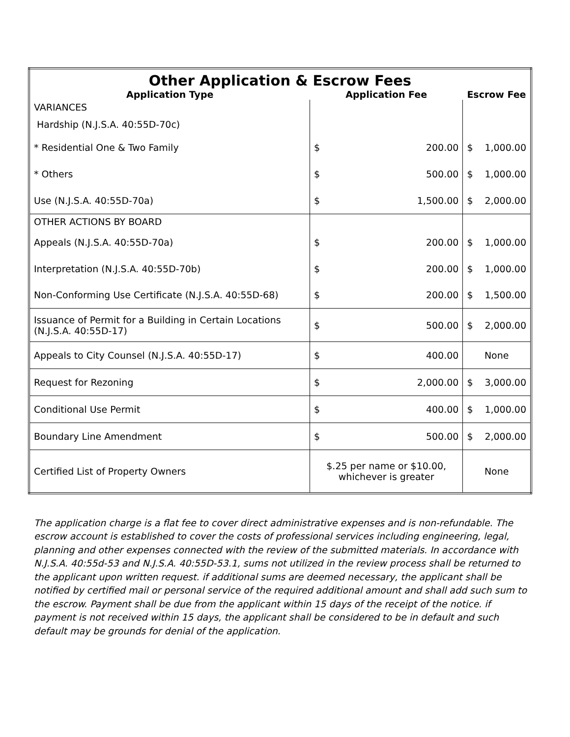| Other Application & Escrow Fees | | | | |
| --- | --- | --- | --- | --- |
| Application Type | Application Fee | | Escrow Fee | |
| VARIANCES | | | | |
| Hardship (N.J.S.A. 40:55D-70c) | | | | |
| * Residential One & Two Family | $ | 200.00 | $ | 1,000.00 |
| * Others | $ | 500.00 | $ | 1,000.00 |
| Use (N.J.S.A. 40:55D-70a) | $ | 1,500.00 | $ | 2,000.00 |
| OTHER ACTIONS BY BOARD | | | | |
| Appeals (N.J.S.A. 40:55D-70a) | $ | 200.00 | $ | 1,000.00 |
| Interpretation (N.J.S.A. 40:55D-70b) | $ | 200.00 | $ | 1,000.00 |
| Non-Conforming Use Certificate (N.J.S.A. 40:55D-68) | $ | 200.00 | $ | 1,500.00 |
| Issuance of Permit for a Building in Certain Locations (N.J.S.A. 40:55D-17) | $ | 500.00 | $ | 2,000.00 |
| Appeals to City Counsel (N.J.S.A. 40:55D-17) | $ | 400.00 | None | |
| Request for Rezoning | $ | 2,000.00 | $ | 3,000.00 |
| Conditional Use Permit | $ | 400.00 | $ | 1,000.00 |
| Boundary Line Amendment | $ | 500.00 | $ | 2,000.00 |
| Certified List of Property Owners | $.25 per name or $10.00, whichever is greater | | None | |
The application charge is a flat fee to cover direct administrative expenses and is non-refundable. The escrow account is established to cover the costs of professional services including engineering, legal, planning and other expenses connected with the review of the submitted materials. In accordance with N.J.S.A. 40:55d-53 and N.J.S.A. 40:55D-53.1, sums not utilized in the review process shall be returned to the applicant upon written request. if additional sums are deemed necessary, the applicant shall be notified by certified mail or personal service of the required additional amount and shall add such sum to the escrow. Payment shall be due from the applicant within 15 days of the receipt of the notice. if payment is not received within 15 days, the applicant shall be considered to be in default and such default may be grounds for denial of the application.